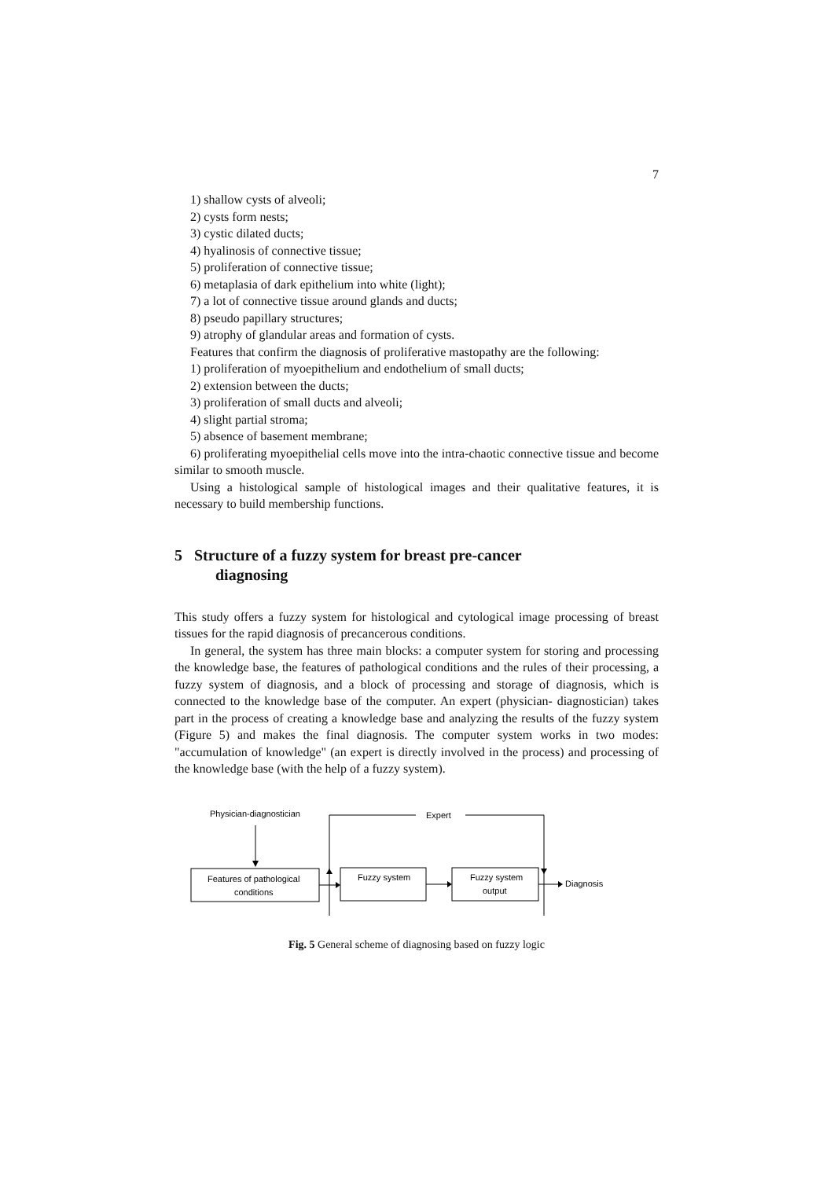7
1) shallow cysts of alveoli;
2) cysts form nests;
3) cystic dilated ducts;
4) hyalinosis of connective tissue;
5) proliferation of connective tissue;
6) metaplasia of dark epithelium into white (light);
7) a lot of connective tissue around glands and ducts;
8) pseudo papillary structures;
9) atrophy of glandular areas and formation of cysts.
Features that confirm the diagnosis of proliferative mastopathy are the following:
1) proliferation of myoepithelium and endothelium of small ducts;
2) extension between the ducts;
3) proliferation of small ducts and alveoli;
4) slight partial stroma;
5) absence of basement membrane;
6) proliferating myoepithelial cells move into the intra-chaotic connective tissue and become similar to smooth muscle.
Using a histological sample of histological images and their qualitative features, it is necessary to build membership functions.
5 Structure of a fuzzy system for breast pre-cancer
diagnosing
This study offers a fuzzy system for histological and cytological image processing of breast tissues for the rapid diagnosis of precancerous conditions.
In general, the system has three main blocks: a computer system for storing and processing the knowledge base, the features of pathological conditions and the rules of their processing, a fuzzy system of diagnosis, and a block of processing and storage of diagnosis, which is connected to the knowledge base of the computer. An expert (physician- diagnostician) takes part in the process of creating a knowledge base and analyzing the results of the fuzzy system (Figure 5) and makes the final diagnosis. The computer system works in two modes: "accumulation of knowledge" (an expert is directly involved in the process) and processing of the knowledge base (with the help of a fuzzy system).
Physician-diagnostician
Expert
Features of pathological
conditions
Fuzzy system
Fuzzy system
output
Diagnosis
Fig. 5 General scheme of diagnosing based on fuzzy logic